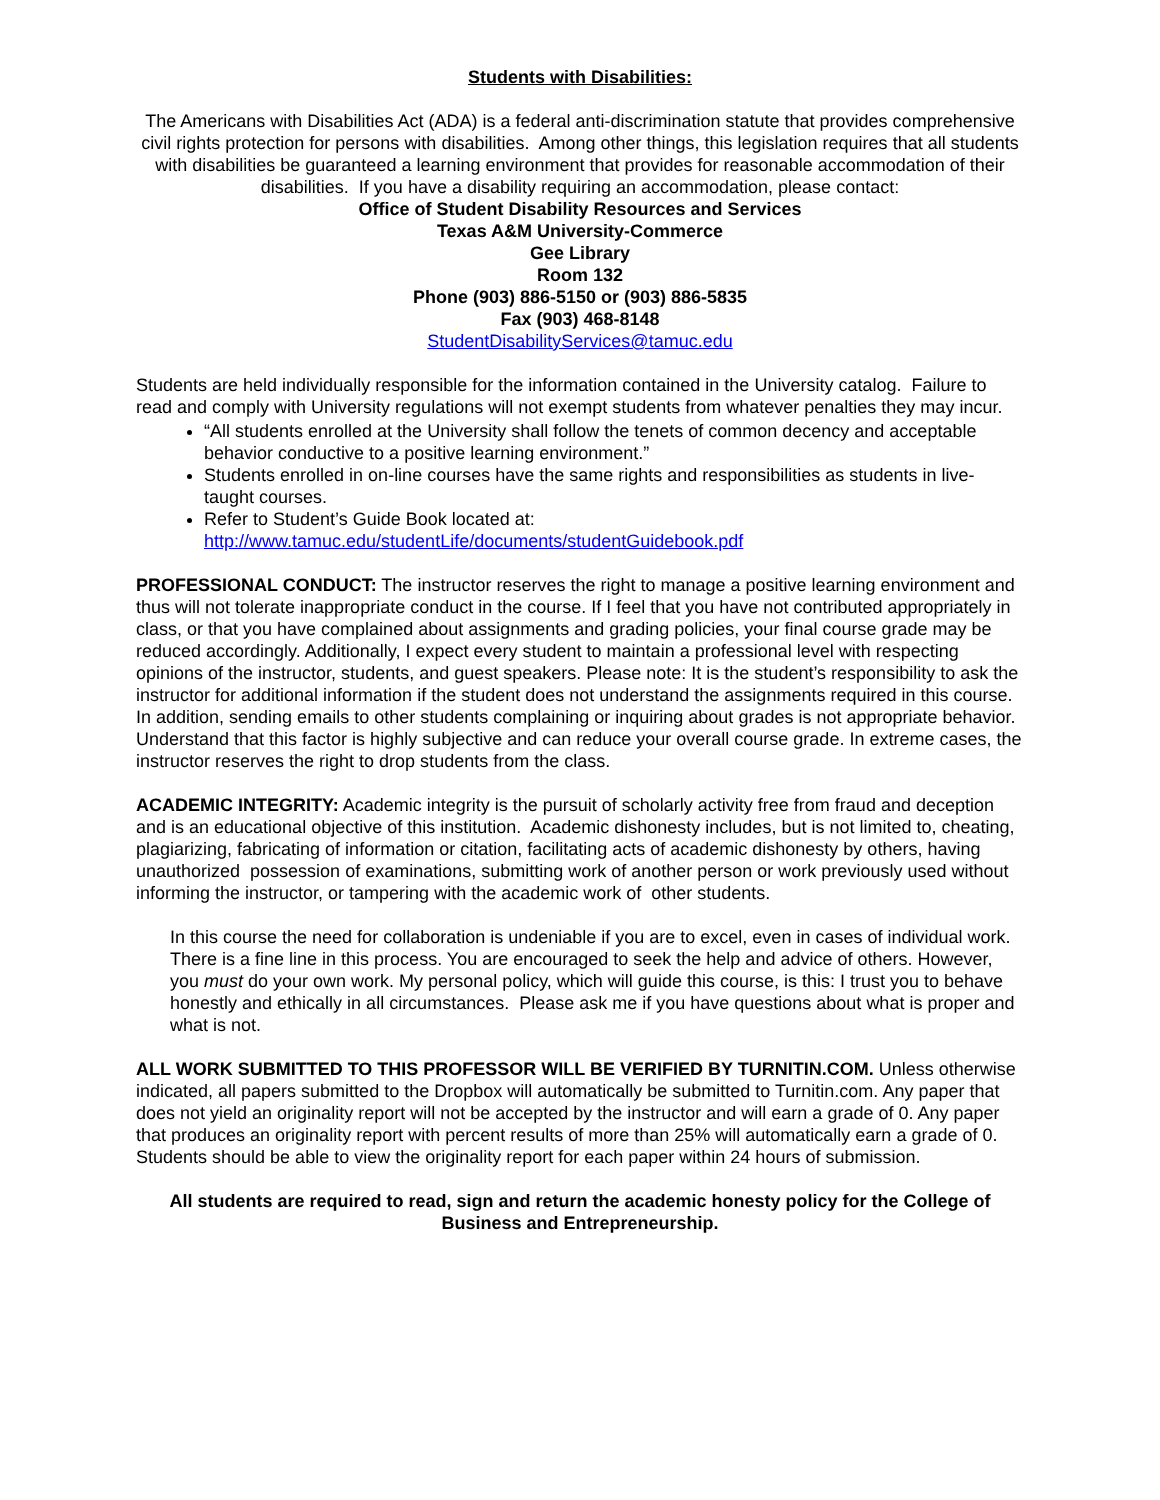Students with Disabilities:
The Americans with Disabilities Act (ADA) is a federal anti-discrimination statute that provides comprehensive civil rights protection for persons with disabilities. Among other things, this legislation requires that all students with disabilities be guaranteed a learning environment that provides for reasonable accommodation of their disabilities. If you have a disability requiring an accommodation, please contact:
Office of Student Disability Resources and Services
Texas A&M University-Commerce
Gee Library
Room 132
Phone (903) 886-5150 or (903) 886-5835
Fax (903) 468-8148
StudentDisabilityServices@tamuc.edu
Students are held individually responsible for the information contained in the University catalog. Failure to read and comply with University regulations will not exempt students from whatever penalties they may incur.
“All students enrolled at the University shall follow the tenets of common decency and acceptable behavior conductive to a positive learning environment.”
Students enrolled in on-line courses have the same rights and responsibilities as students in live-taught courses.
Refer to Student’s Guide Book located at:
http://www.tamuc.edu/studentLife/documents/studentGuidebook.pdf
PROFESSIONAL CONDUCT: The instructor reserves the right to manage a positive learning environment and thus will not tolerate inappropriate conduct in the course. If I feel that you have not contributed appropriately in class, or that you have complained about assignments and grading policies, your final course grade may be reduced accordingly. Additionally, I expect every student to maintain a professional level with respecting opinions of the instructor, students, and guest speakers. Please note: It is the student’s responsibility to ask the instructor for additional information if the student does not understand the assignments required in this course. In addition, sending emails to other students complaining or inquiring about grades is not appropriate behavior. Understand that this factor is highly subjective and can reduce your overall course grade. In extreme cases, the instructor reserves the right to drop students from the class.
ACADEMIC INTEGRITY: Academic integrity is the pursuit of scholarly activity free from fraud and deception and is an educational objective of this institution. Academic dishonesty includes, but is not limited to, cheating, plagiarizing, fabricating of information or citation, facilitating acts of academic dishonesty by others, having unauthorized possession of examinations, submitting work of another person or work previously used without informing the instructor, or tampering with the academic work of other students.
In this course the need for collaboration is undeniable if you are to excel, even in cases of individual work. There is a fine line in this process. You are encouraged to seek the help and advice of others. However, you must do your own work. My personal policy, which will guide this course, is this: I trust you to behave honestly and ethically in all circumstances. Please ask me if you have questions about what is proper and what is not.
ALL WORK SUBMITTED TO THIS PROFESSOR WILL BE VERIFIED BY TURNITIN.COM. Unless otherwise indicated, all papers submitted to the Dropbox will automatically be submitted to Turnitin.com. Any paper that does not yield an originality report will not be accepted by the instructor and will earn a grade of 0. Any paper that produces an originality report with percent results of more than 25% will automatically earn a grade of 0. Students should be able to view the originality report for each paper within 24 hours of submission.
All students are required to read, sign and return the academic honesty policy for the College of Business and Entrepreneurship.